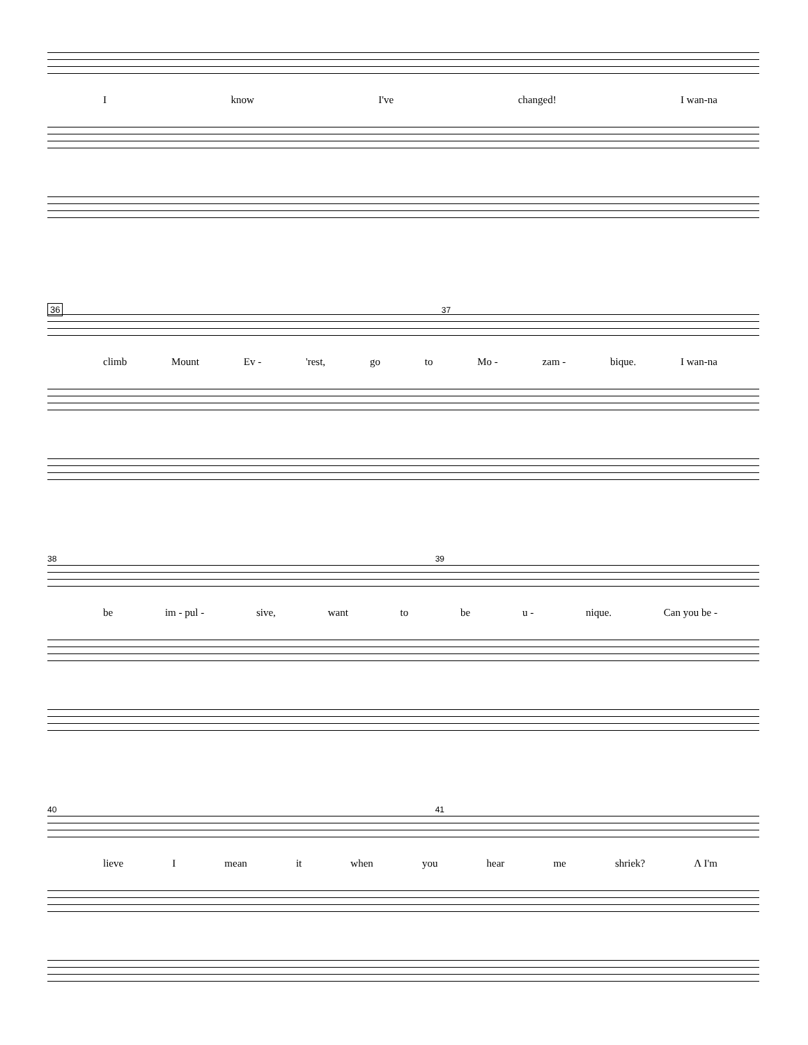Iknow I've changed! I wan-na
36 37
climb Mount Ev - 'rest, go to Mo - zam - bique. I wan-na
38 39
be im - pul - sive, want to be u - nique. Can you be -
40 41
lieve I mean it when you hear me shriek? Λ I'm